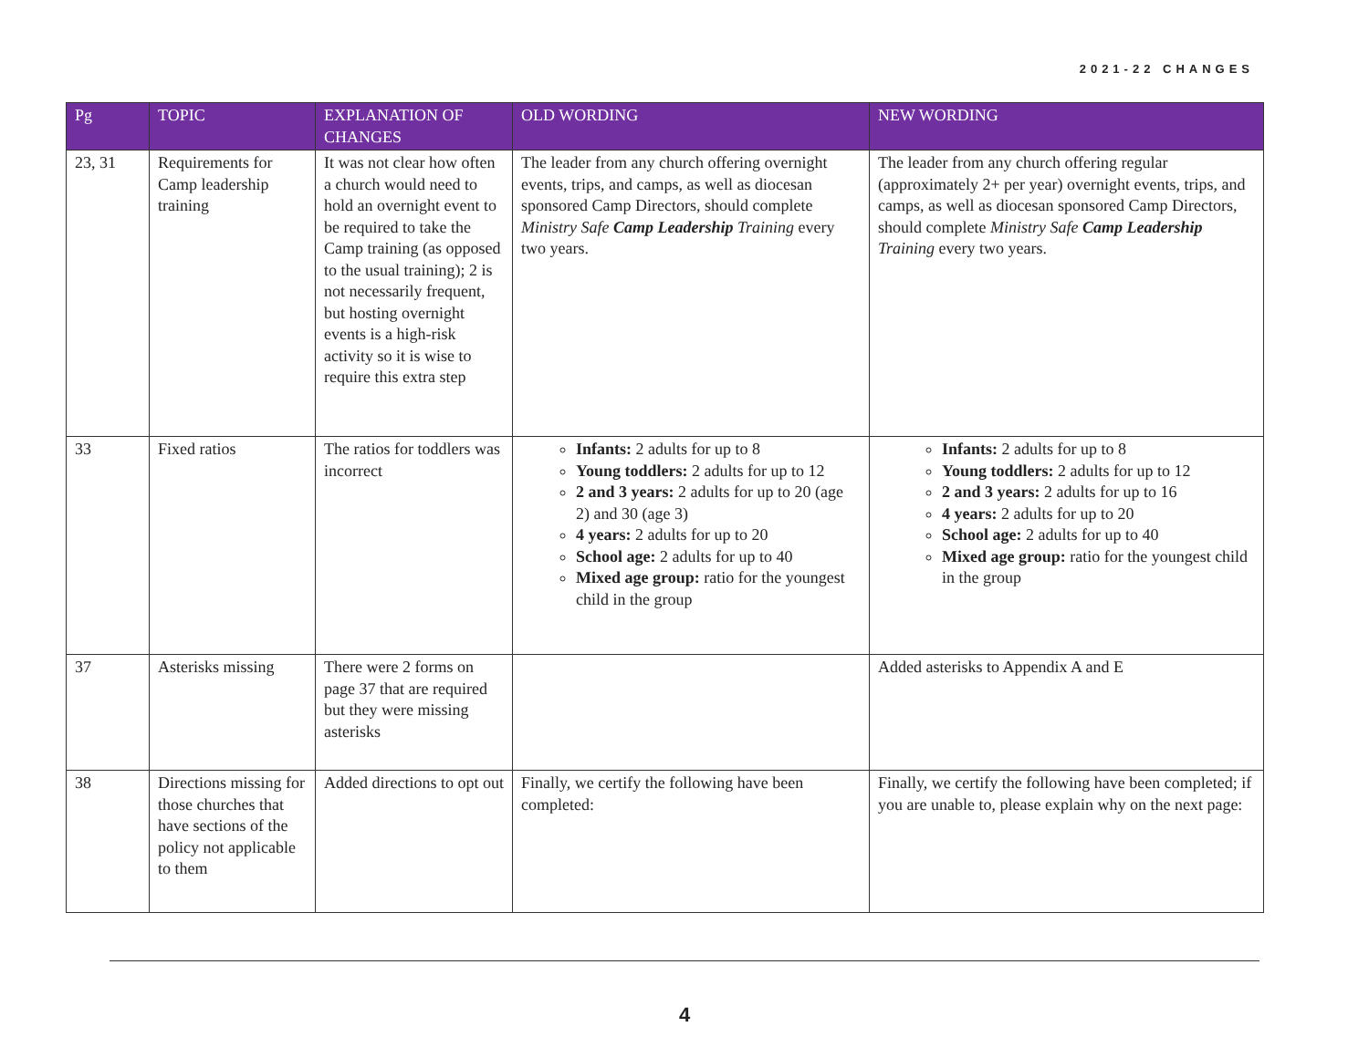2021-22 CHANGES
| Pg | TOPIC | EXPLANATION OF CHANGES | OLD WORDING | NEW WORDING |
| --- | --- | --- | --- | --- |
| 23, 31 | Requirements for Camp leadership training | It was not clear how often a church would need to hold an overnight event to be required to take the Camp training (as opposed to the usual training); 2 is not necessarily frequent, but hosting overnight events is a high-risk activity so it is wise to require this extra step | The leader from any church offering overnight events, trips, and camps, as well as diocesan sponsored Camp Directors, should complete Ministry Safe Camp Leadership Training every two years. | The leader from any church offering regular (approximately 2+ per year) overnight events, trips, and camps, as well as diocesan sponsored Camp Directors, should complete Ministry Safe Camp Leadership Training every two years. |
| 33 | Fixed ratios | The ratios for toddlers was incorrect | Infants: 2 adults for up to 8 Young toddlers: 2 adults for up to 12 2 and 3 years: 2 adults for up to 20 (age 2) and 30 (age 3) 4 years: 2 adults for up to 20 School age: 2 adults for up to 40 Mixed age group: ratio for the youngest child in the group | Infants: 2 adults for up to 8 Young toddlers: 2 adults for up to 12 2 and 3 years: 2 adults for up to 16 4 years: 2 adults for up to 20 School age: 2 adults for up to 40 Mixed age group: ratio for the youngest child in the group |
| 37 | Asterisks missing | There were 2 forms on page 37 that are required but they were missing asterisks | | Added asterisks to Appendix A and E |
| 38 | Directions missing for those churches that have sections of the policy not applicable to them | Added directions to opt out | Finally, we certify the following have been completed: | Finally, we certify the following have been completed; if you are unable to, please explain why on the next page: |
4